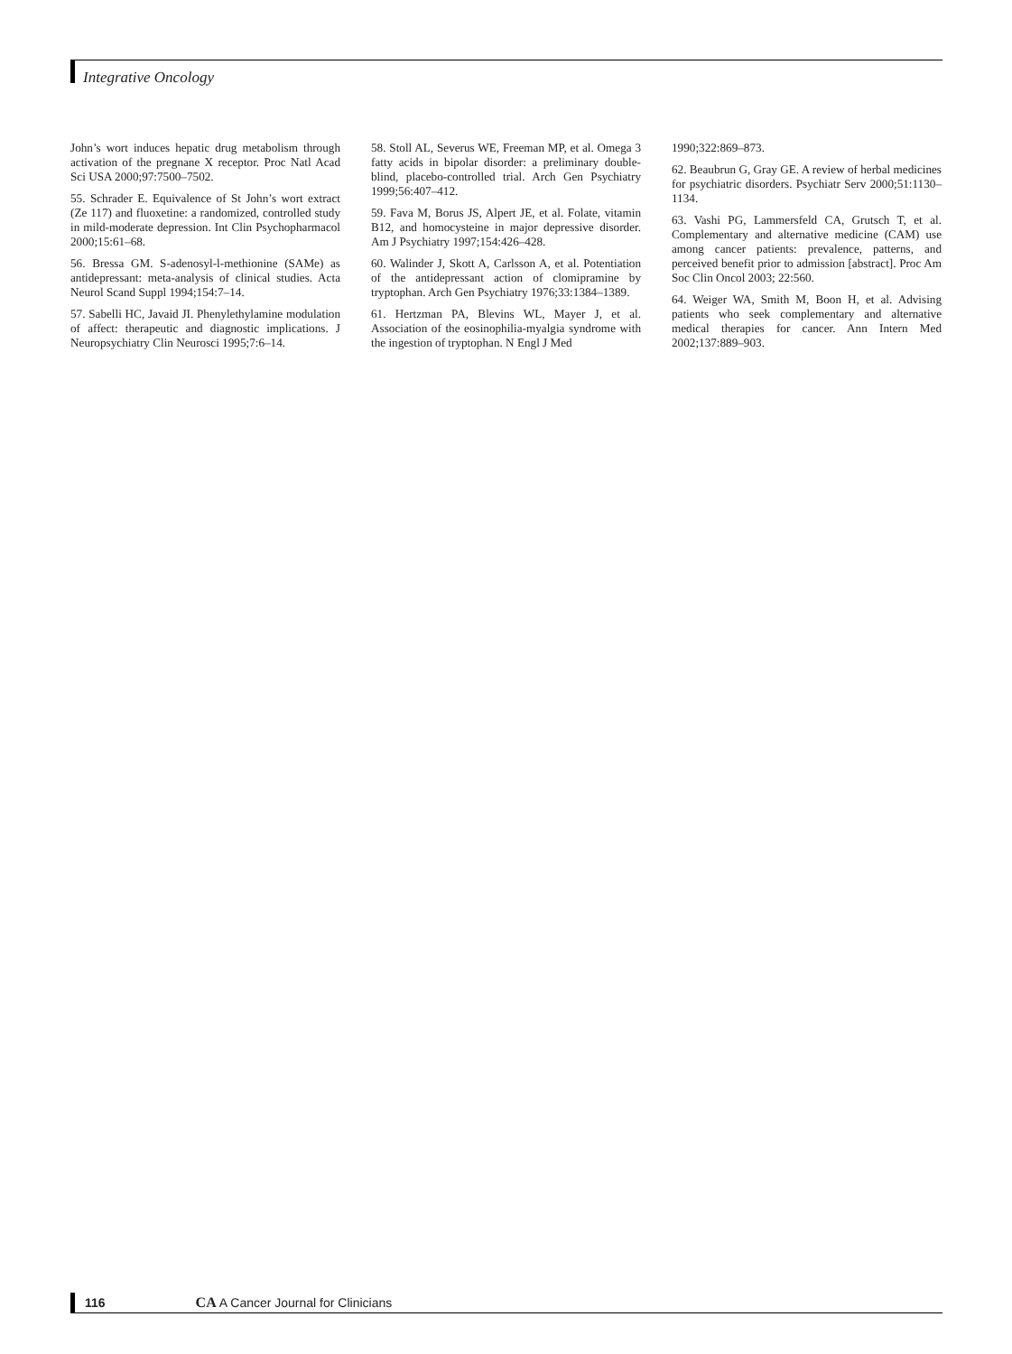Integrative Oncology
John’s wort induces hepatic drug metabolism through activation of the pregnane X receptor. Proc Natl Acad Sci USA 2000;97:7500–7502.
55. Schrader E. Equivalence of St John’s wort extract (Ze 117) and fluoxetine: a randomized, controlled study in mild-moderate depression. Int Clin Psychopharmacol 2000;15:61–68.
56. Bressa GM. S-adenosyl-l-methionine (SAMe) as antidepressant: meta-analysis of clinical studies. Acta Neurol Scand Suppl 1994;154:7–14.
57. Sabelli HC, Javaid JI. Phenylethylamine modulation of affect: therapeutic and diagnostic implications. J Neuropsychiatry Clin Neurosci 1995;7:6–14.
58. Stoll AL, Severus WE, Freeman MP, et al. Omega 3 fatty acids in bipolar disorder: a preliminary double-blind, placebo-controlled trial. Arch Gen Psychiatry 1999;56:407–412.
59. Fava M, Borus JS, Alpert JE, et al. Folate, vitamin B12, and homocysteine in major depressive disorder. Am J Psychiatry 1997;154:426–428.
60. Walinder J, Skott A, Carlsson A, et al. Potentiation of the antidepressant action of clomipramine by tryptophan. Arch Gen Psychiatry 1976;33:1384–1389.
61. Hertzman PA, Blevins WL, Mayer J, et al. Association of the eosinophilia-myalgia syndrome with the ingestion of tryptophan. N Engl J Med
1990;322:869–873.
62. Beaubrun G, Gray GE. A review of herbal medicines for psychiatric disorders. Psychiatr Serv 2000;51:1130–1134.
63. Vashi PG, Lammersfeld CA, Grutsch T, et al. Complementary and alternative medicine (CAM) use among cancer patients: prevalence, patterns, and perceived benefit prior to admission [abstract]. Proc Am Soc Clin Oncol 2003; 22:560.
64. Weiger WA, Smith M, Boon H, et al. Advising patients who seek complementary and alternative medical therapies for cancer. Ann Intern Med 2002;137:889–903.
116 CA A Cancer Journal for Clinicians